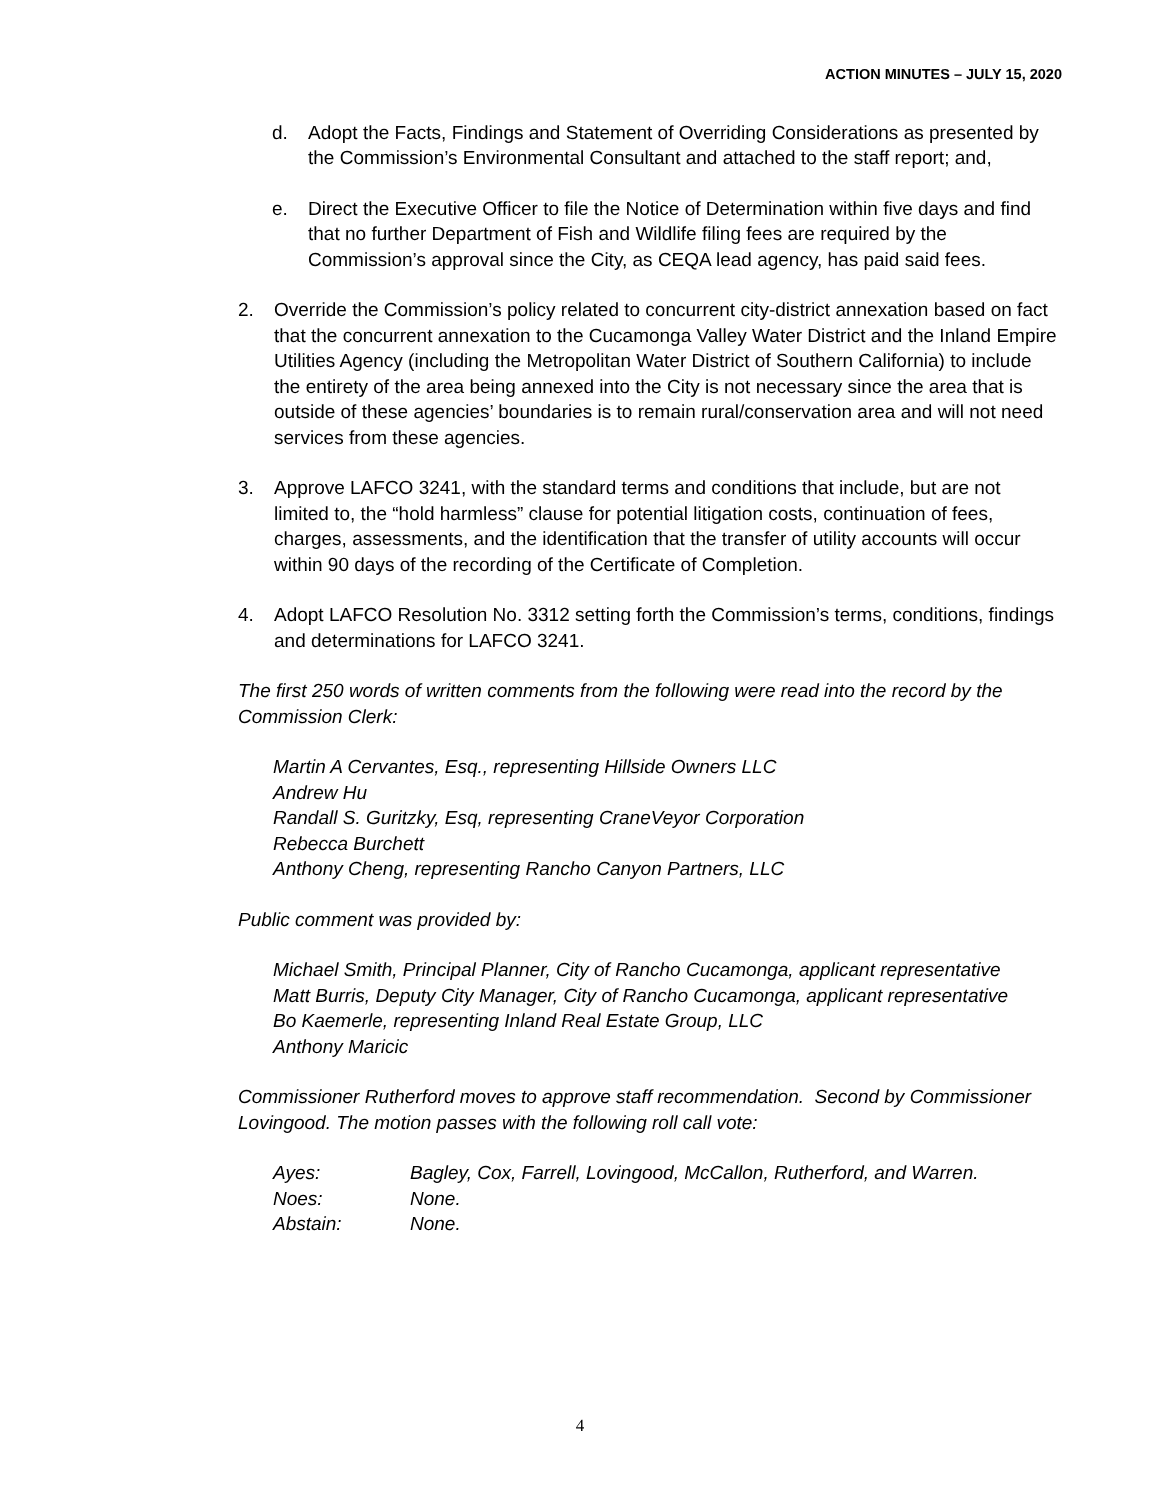ACTION MINUTES – JULY 15, 2020
d. Adopt the Facts, Findings and Statement of Overriding Considerations as presented by the Commission’s Environmental Consultant and attached to the staff report; and,
e. Direct the Executive Officer to file the Notice of Determination within five days and find that no further Department of Fish and Wildlife filing fees are required by the Commission’s approval since the City, as CEQA lead agency, has paid said fees.
2. Override the Commission’s policy related to concurrent city-district annexation based on fact that the concurrent annexation to the Cucamonga Valley Water District and the Inland Empire Utilities Agency (including the Metropolitan Water District of Southern California) to include the entirety of the area being annexed into the City is not necessary since the area that is outside of these agencies’ boundaries is to remain rural/conservation area and will not need services from these agencies.
3. Approve LAFCO 3241, with the standard terms and conditions that include, but are not limited to, the “hold harmless” clause for potential litigation costs, continuation of fees, charges, assessments, and the identification that the transfer of utility accounts will occur within 90 days of the recording of the Certificate of Completion.
4. Adopt LAFCO Resolution No. 3312 setting forth the Commission’s terms, conditions, findings and determinations for LAFCO 3241.
The first 250 words of written comments from the following were read into the record by the Commission Clerk:
Martin A Cervantes, Esq., representing Hillside Owners LLC
Andrew Hu
Randall S. Guritzky, Esq, representing CraneVeyor Corporation
Rebecca Burchett
Anthony Cheng, representing Rancho Canyon Partners, LLC
Public comment was provided by:
Michael Smith, Principal Planner, City of Rancho Cucamonga, applicant representative
Matt Burris, Deputy City Manager, City of Rancho Cucamonga, applicant representative
Bo Kaemerle, representing Inland Real Estate Group, LLC
Anthony Maricic
Commissioner Rutherford moves to approve staff recommendation. Second by Commissioner Lovingood. The motion passes with the following roll call vote:
| Ayes: | Bagley, Cox, Farrell, Lovingood, McCallon, Rutherford, and Warren. |
| Noes: | None. |
| Abstain: | None. |
4